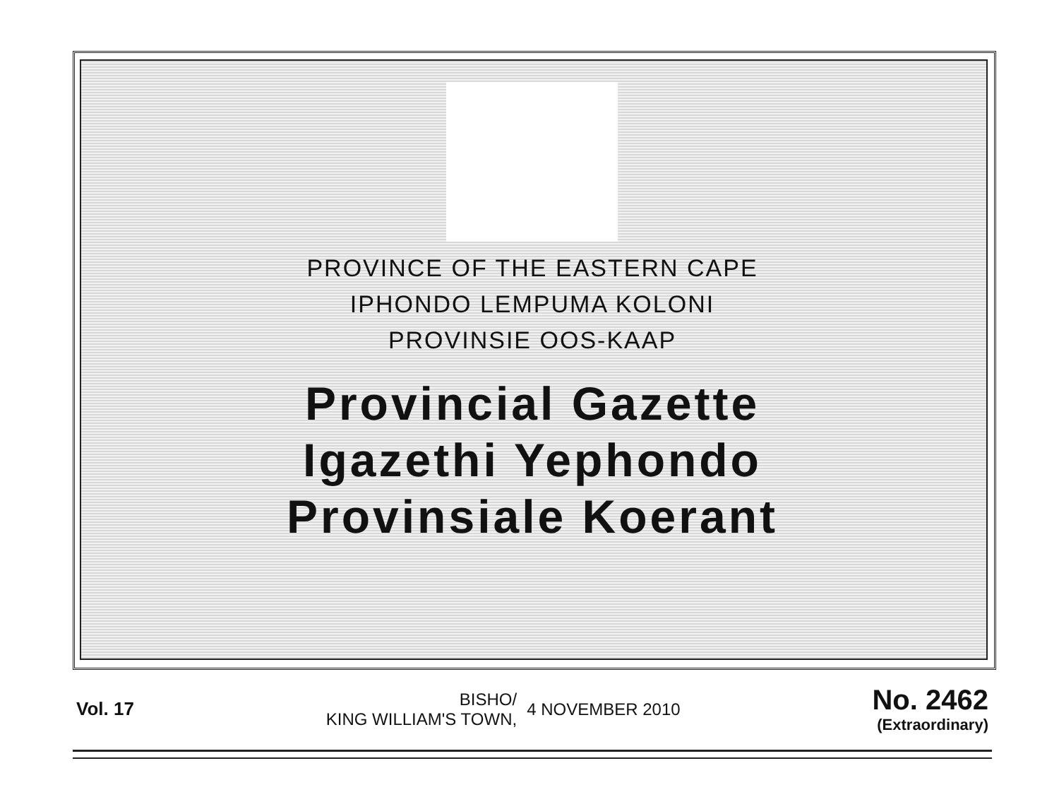PROVINCE OF THE EASTERN CAPE
IPHONDO LEMPUMA KOLONI
PROVINSIE OOS-KAAP
Provincial Gazette
Igazethi Yephondo
Provinsiale Koerant
Vol. 17
BISHO/
KING WILLIAM'S TOWN,
4 NOVEMBER 2010
No. 2462
(Extraordinary)